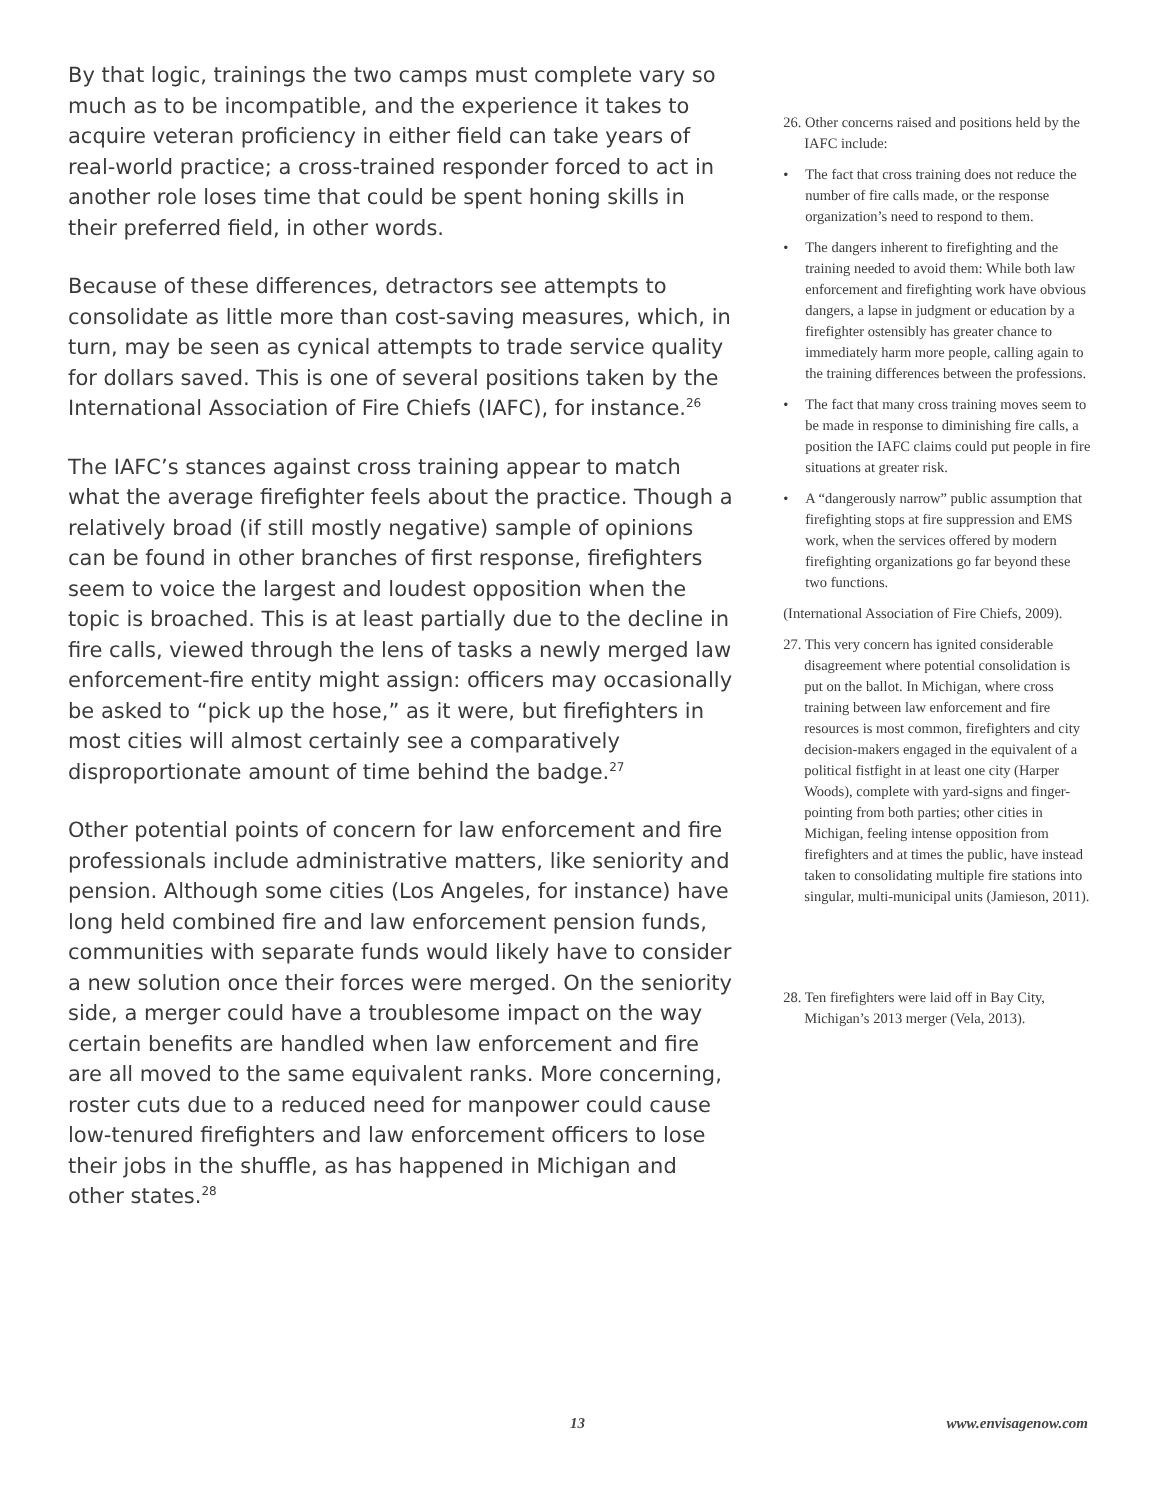By that logic, trainings the two camps must complete vary so much as to be incompatible, and the experience it takes to acquire veteran proficiency in either field can take years of real-world practice; a cross-trained responder forced to act in another role loses time that could be spent honing skills in their preferred field, in other words.
Because of these differences, detractors see attempts to consolidate as little more than cost-saving measures, which, in turn, may be seen as cynical attempts to trade service quality for dollars saved. This is one of several positions taken by the International Association of Fire Chiefs (IAFC), for instance.<sup>26</sup>
The IAFC’s stances against cross training appear to match what the average firefighter feels about the practice. Though a relatively broad (if still mostly negative) sample of opinions can be found in other branches of first response, firefighters seem to voice the largest and loudest opposition when the topic is broached. This is at least partially due to the decline in fire calls, viewed through the lens of tasks a newly merged law enforcement-fire entity might assign: officers may occasionally be asked to “pick up the hose,” as it were, but firefighters in most cities will almost certainly see a comparatively disproportionate amount of time behind the badge.<sup>27</sup>
Other potential points of concern for law enforcement and fire professionals include administrative matters, like seniority and pension. Although some cities (Los Angeles, for instance) have long held combined fire and law enforcement pension funds, communities with separate funds would likely have to consider a new solution once their forces were merged. On the seniority side, a merger could have a troublesome impact on the way certain benefits are handled when law enforcement and fire are all moved to the same equivalent ranks. More concerning, roster cuts due to a reduced need for manpower could cause low-tenured firefighters and law enforcement officers to lose their jobs in the shuffle, as has happened in Michigan and other states.<sup>28</sup>
26. Other concerns raised and positions held by the IAFC include:
• The fact that cross training does not reduce the number of fire calls made, or the response organization’s need to respond to them.
• The dangers inherent to firefighting and the training needed to avoid them: While both law enforcement and firefighting work have obvious dangers, a lapse in judgment or education by a firefighter ostensibly has greater chance to immediately harm more people, calling again to the training differences between the professions.
• The fact that many cross training moves seem to be made in response to diminishing fire calls, a position the IAFC claims could put people in fire situations at greater risk.
• A “dangerously narrow” public assumption that firefighting stops at fire suppression and EMS work, when the services offered by modern firefighting organizations go far beyond these two functions.
(International Association of Fire Chiefs, 2009).
27. This very concern has ignited considerable disagreement where potential consolidation is put on the ballot. In Michigan, where cross training between law enforcement and fire resources is most common, firefighters and city decision-makers engaged in the equivalent of a political fistfight in at least one city (Harper Woods), complete with yard-signs and finger-pointing from both parties; other cities in Michigan, feeling intense opposition from firefighters and at times the public, have instead taken to consolidating multiple fire stations into singular, multi-municipal units (Jamieson, 2011).
28. Ten firefighters were laid off in Bay City, Michigan’s 2013 merger (Vela, 2013).
13 www.envisagenow.com